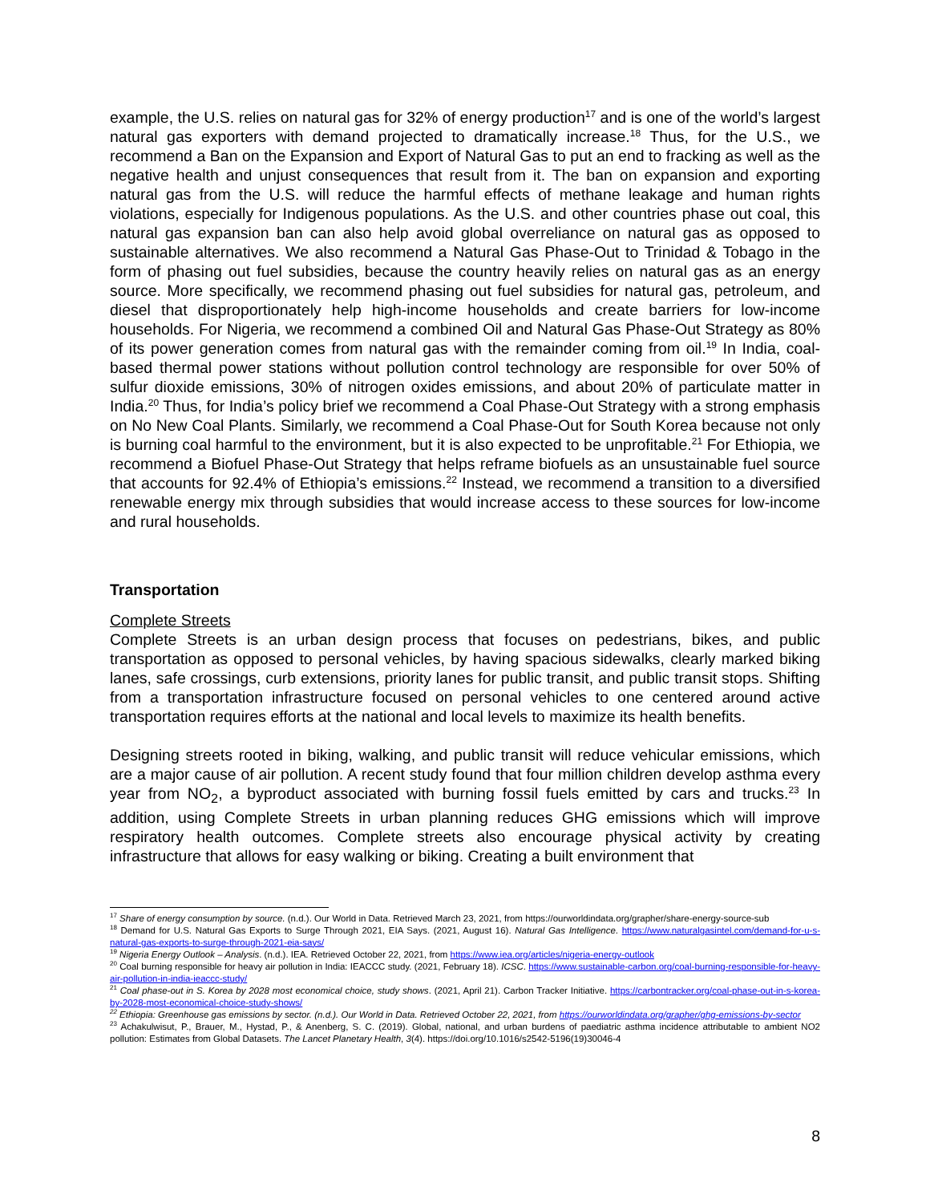example, the U.S. relies on natural gas for 32% of energy production<sup>17</sup> and is one of the world’s largest natural gas exporters with demand projected to dramatically increase.<sup>18</sup> Thus, for the U.S., we recommend a Ban on the Expansion and Export of Natural Gas to put an end to fracking as well as the negative health and unjust consequences that result from it. The ban on expansion and exporting natural gas from the U.S. will reduce the harmful effects of methane leakage and human rights violations, especially for Indigenous populations. As the U.S. and other countries phase out coal, this natural gas expansion ban can also help avoid global overreliance on natural gas as opposed to sustainable alternatives. We also recommend a Natural Gas Phase-Out to Trinidad & Tobago in the form of phasing out fuel subsidies, because the country heavily relies on natural gas as an energy source. More specifically, we recommend phasing out fuel subsidies for natural gas, petroleum, and diesel that disproportionately help high-income households and create barriers for low-income households. For Nigeria, we recommend a combined Oil and Natural Gas Phase-Out Strategy as 80% of its power generation comes from natural gas with the remainder coming from oil.<sup>19</sup> In India, coal-based thermal power stations without pollution control technology are responsible for over 50% of sulfur dioxide emissions, 30% of nitrogen oxides emissions, and about 20% of particulate matter in India.<sup>20</sup> Thus, for India’s policy brief we recommend a Coal Phase-Out Strategy with a strong emphasis on No New Coal Plants. Similarly, we recommend a Coal Phase-Out for South Korea because not only is burning coal harmful to the environment, but it is also expected to be unprofitable.<sup>21</sup> For Ethiopia, we recommend a Biofuel Phase-Out Strategy that helps reframe biofuels as an unsustainable fuel source that accounts for 92.4% of Ethiopia’s emissions.<sup>22</sup> Instead, we recommend a transition to a diversified renewable energy mix through subsidies that would increase access to these sources for low-income and rural households.
Transportation
Complete Streets
Complete Streets is an urban design process that focuses on pedestrians, bikes, and public transportation as opposed to personal vehicles, by having spacious sidewalks, clearly marked biking lanes, safe crossings, curb extensions, priority lanes for public transit, and public transit stops. Shifting from a transportation infrastructure focused on personal vehicles to one centered around active transportation requires efforts at the national and local levels to maximize its health benefits.
Designing streets rooted in biking, walking, and public transit will reduce vehicular emissions, which are a major cause of air pollution. A recent study found that four million children develop asthma every year from NO<sub>2</sub>, a byproduct associated with burning fossil fuels emitted by cars and trucks.<sup>23</sup> In addition, using Complete Streets in urban planning reduces GHG emissions which will improve respiratory health outcomes. Complete streets also encourage physical activity by creating infrastructure that allows for easy walking or biking. Creating a built environment that
<sup>17</sup> Share of energy consumption by source. (n.d.). Our World in Data. Retrieved March 23, 2021, from https://ourworldindata.org/grapher/share-energy-source-sub
<sup>18</sup> Demand for U.S. Natural Gas Exports to Surge Through 2021, EIA Says. (2021, August 16). Natural Gas Intelligence. https://www.naturalgasintel.com/demand-for-u-s-natural-gas-exports-to-surge-through-2021-eia-says/
<sup>19</sup> Nigeria Energy Outlook – Analysis. (n.d.). IEA. Retrieved October 22, 2021, from https://www.iea.org/articles/nigeria-energy-outlook
<sup>20</sup> Coal burning responsible for heavy air pollution in India: IEACCC study. (2021, February 18). ICSC. https://www.sustainable-carbon.org/coal-burning-responsible-for-heavy-air-pollution-in-india-ieaccc-study/
<sup>21</sup> Coal phase-out in S. Korea by 2028 most economical choice, study shows. (2021, April 21). Carbon Tracker Initiative. https://carbontracker.org/coal-phase-out-in-s-korea-by-2028-most-economical-choice-study-shows/
<sup>22</sup> Ethiopia: Greenhouse gas emissions by sector. (n.d.). Our World in Data. Retrieved October 22, 2021, from https://ourworldindata.org/grapher/ghg-emissions-by-sector
<sup>23</sup> Achakulwisut, P., Brauer, M., Hystad, P., & Anenberg, S. C. (2019). Global, national, and urban burdens of paediatric asthma incidence attributable to ambient NO2 pollution: Estimates from Global Datasets. The Lancet Planetary Health, 3(4). https://doi.org/10.1016/s2542-5196(19)30046-4
8